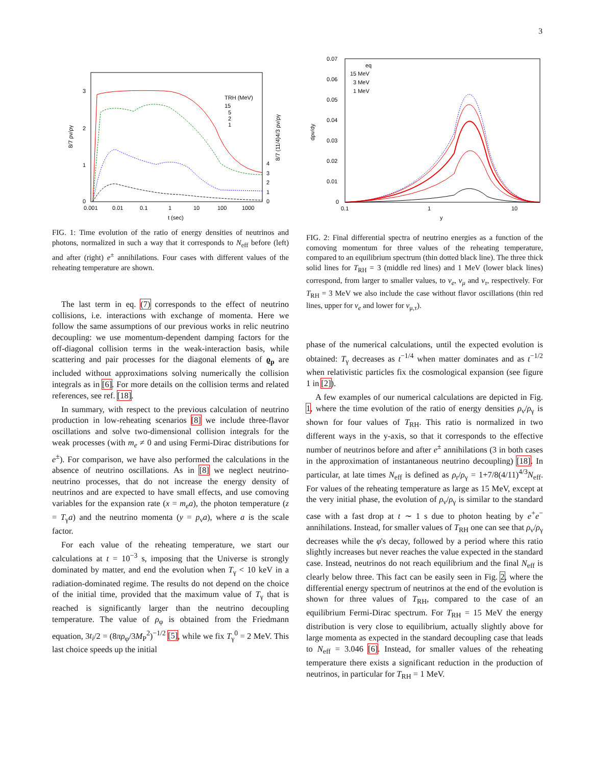3
3
2
1
0
0.001
0.01
0.1
1
10
100
1000
t (sec)
4
3
2
1
0
8/7 ρν/ργ
8/7 (11/4)4/3 ρν/ργ
TRH (MeV)
15
5
2
1
FIG. 1: Time evolution of the ratio of energy densities of neutrinos and photons, normalized in such a way that it corresponds to N<sub>eff</sub> before (left) and after (right) e<sup>±</sup> annihilations. Four cases with different values of the reheating temperature are shown.
The last term in eq. (7) corresponds to the effect of neutrino collisions, i.e. interactions with exchange of momenta. Here we follow the same assumptions of our previous works in relic neutrino decoupling: we use momentum-dependent damping factors for the off-diagonal collision terms in the weak-interaction basis, while scattering and pair processes for the diagonal elements of ϱ<sub>p</sub> are included without approximations solving numerically the collision integrals as in [6]. For more details on the collision terms and related references, see ref. [18].
In summary, with respect to the previous calculation of neutrino production in low-reheating scenarios [8] we include three-flavor oscillations and solve two-dimensional collision integrals for the weak processes (with m<sub>e</sub> ≠ 0 and using Fermi-Dirac distributions for e<sup>±</sup>). For comparison, we have also performed the calculations in the absence of neutrino oscillations. As in [8] we neglect neutrino-neutrino processes, that do not increase the energy density of neutrinos and are expected to have small effects, and use comoving variables for the expansion rate (x = m<sub>e</sub>a), the photon temperature (z = T<sub>γ</sub>a) and the neutrino momenta (y = p<sub>ν</sub>a), where a is the scale factor.
For each value of the reheating temperature, we start our calculations at t = 10<sup>−3</sup> s, imposing that the Universe is strongly dominated by matter, and end the evolution when T<sub>γ</sub> < 10 keV in a radiation-dominated regime. The results do not depend on the choice of the initial time, provided that the maximum value of T<sub>γ</sub> that is reached is significantly larger than the neutrino decoupling temperature. The value of ρ<sub>φ</sub> is obtained from the Friedmann equation, 3t<sub>i</sub>/2 = (8πρ<sub>φ</sub>/3M<sub>P</sub><sup>2</sup>)<sup>−1/2</sup> [5], while we fix T<sub>γ</sub><sup>0</sup> = 2 MeV. This last choice speeds up the initial
0.07
0.06
0.05
0.04
0.03
0.02
0.01
0
0.1
1
10
y
dρν/dy
eq
15 MeV
3 MeV
1 MeV
FIG. 2: Final differential spectra of neutrino energies as a function of the comoving momentum for three values of the reheating temperature, compared to an equilibrium spectrum (thin dotted black line). The three thick solid lines for T<sub>RH</sub> = 3 (middle red lines) and 1 MeV (lower black lines) correspond, from larger to smaller values, to ν<sub>e</sub>, ν<sub>μ</sub> and ν<sub>τ</sub>, respectively. For T<sub>RH</sub> = 3 MeV we also include the case without flavor oscillations (thin red lines, upper for ν<sub>e</sub> and lower for ν<sub>μ,τ</sub>).
phase of the numerical calculations, until the expected evolution is obtained: T<sub>γ</sub> decreases as t<sup>−1/4</sup> when matter dominates and as t<sup>−1/2</sup> when relativistic particles fix the cosmological expansion (see figure 1 in [2]).
A few examples of our numerical calculations are depicted in Fig. 1, where the time evolution of the ratio of energy densities ρ<sub>ν</sub>/ρ<sub>γ</sub> is shown for four values of T<sub>RH</sub>. This ratio is normalized in two different ways in the y-axis, so that it corresponds to the effective number of neutrinos before and after e<sup>±</sup> annihilations (3 in both cases in the approximation of instantaneous neutrino decoupling) [18]. In particular, at late times N<sub>eff</sub> is defined as ρ<sub>r</sub>/ρ<sub>γ</sub> = 1+7/8(4/11)<sup>4/3</sup>N<sub>eff</sub>. For values of the reheating temperature as large as 15 MeV, except at the very initial phase, the evolution of ρ<sub>ν</sub>/ρ<sub>γ</sub> is similar to the standard case with a fast drop at t ∼ 1 s due to photon heating by e<sup>+</sup>e<sup>−</sup> annihilations. Instead, for smaller values of T<sub>RH</sub> one can see that ρ<sub>ν</sub>/ρ<sub>γ</sub> decreases while the φ's decay, followed by a period where this ratio slightly increases but never reaches the value expected in the standard case. Instead, neutrinos do not reach equilibrium and the final N<sub>eff</sub> is clearly below three. This fact can be easily seen in Fig. 2, where the differential energy spectrum of neutrinos at the end of the evolution is shown for three values of T<sub>RH</sub>, compared to the case of an equilibrium Fermi-Dirac spectrum. For T<sub>RH</sub> = 15 MeV the energy distribution is very close to equilibrium, actually slightly above for large momenta as expected in the standard decoupling case that leads to N<sub>eff</sub> = 3.046 [6]. Instead, for smaller values of the reheating temperature there exists a significant reduction in the production of neutrinos, in particular for T<sub>RH</sub> = 1 MeV.